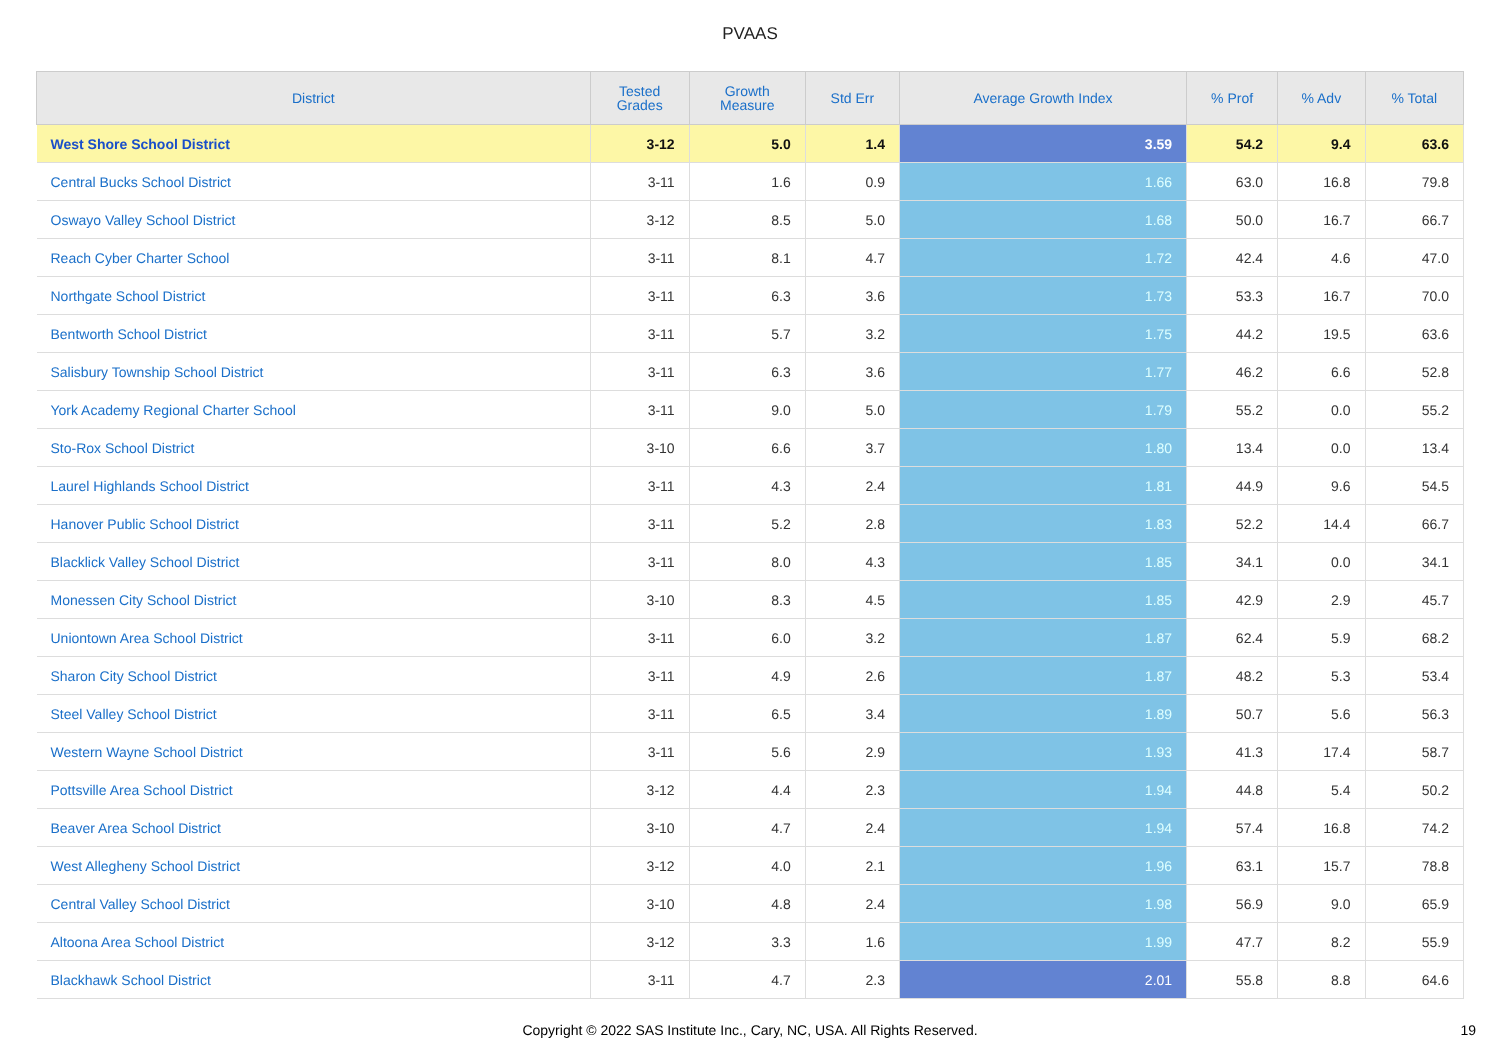PVAAS
| District | Tested Grades | Growth Measure | Std Err | Average Growth Index | % Prof | % Adv | % Total |
| --- | --- | --- | --- | --- | --- | --- | --- |
| West Shore School District | 3-12 | 5.0 | 1.4 | 3.59 | 54.2 | 9.4 | 63.6 |
| Central Bucks School District | 3-11 | 1.6 | 0.9 | 1.66 | 63.0 | 16.8 | 79.8 |
| Oswayo Valley School District | 3-12 | 8.5 | 5.0 | 1.68 | 50.0 | 16.7 | 66.7 |
| Reach Cyber Charter School | 3-11 | 8.1 | 4.7 | 1.72 | 42.4 | 4.6 | 47.0 |
| Northgate School District | 3-11 | 6.3 | 3.6 | 1.73 | 53.3 | 16.7 | 70.0 |
| Bentworth School District | 3-11 | 5.7 | 3.2 | 1.75 | 44.2 | 19.5 | 63.6 |
| Salisbury Township School District | 3-11 | 6.3 | 3.6 | 1.77 | 46.2 | 6.6 | 52.8 |
| York Academy Regional Charter School | 3-11 | 9.0 | 5.0 | 1.79 | 55.2 | 0.0 | 55.2 |
| Sto-Rox School District | 3-10 | 6.6 | 3.7 | 1.80 | 13.4 | 0.0 | 13.4 |
| Laurel Highlands School District | 3-11 | 4.3 | 2.4 | 1.81 | 44.9 | 9.6 | 54.5 |
| Hanover Public School District | 3-11 | 5.2 | 2.8 | 1.83 | 52.2 | 14.4 | 66.7 |
| Blacklick Valley School District | 3-11 | 8.0 | 4.3 | 1.85 | 34.1 | 0.0 | 34.1 |
| Monessen City School District | 3-10 | 8.3 | 4.5 | 1.85 | 42.9 | 2.9 | 45.7 |
| Uniontown Area School District | 3-11 | 6.0 | 3.2 | 1.87 | 62.4 | 5.9 | 68.2 |
| Sharon City School District | 3-11 | 4.9 | 2.6 | 1.87 | 48.2 | 5.3 | 53.4 |
| Steel Valley School District | 3-11 | 6.5 | 3.4 | 1.89 | 50.7 | 5.6 | 56.3 |
| Western Wayne School District | 3-11 | 5.6 | 2.9 | 1.93 | 41.3 | 17.4 | 58.7 |
| Pottsville Area School District | 3-12 | 4.4 | 2.3 | 1.94 | 44.8 | 5.4 | 50.2 |
| Beaver Area School District | 3-10 | 4.7 | 2.4 | 1.94 | 57.4 | 16.8 | 74.2 |
| West Allegheny School District | 3-12 | 4.0 | 2.1 | 1.96 | 63.1 | 15.7 | 78.8 |
| Central Valley School District | 3-10 | 4.8 | 2.4 | 1.98 | 56.9 | 9.0 | 65.9 |
| Altoona Area School District | 3-12 | 3.3 | 1.6 | 1.99 | 47.7 | 8.2 | 55.9 |
| Blackhawk School District | 3-11 | 4.7 | 2.3 | 2.01 | 55.8 | 8.8 | 64.6 |
Copyright © 2022 SAS Institute Inc., Cary, NC, USA. All Rights Reserved.
19